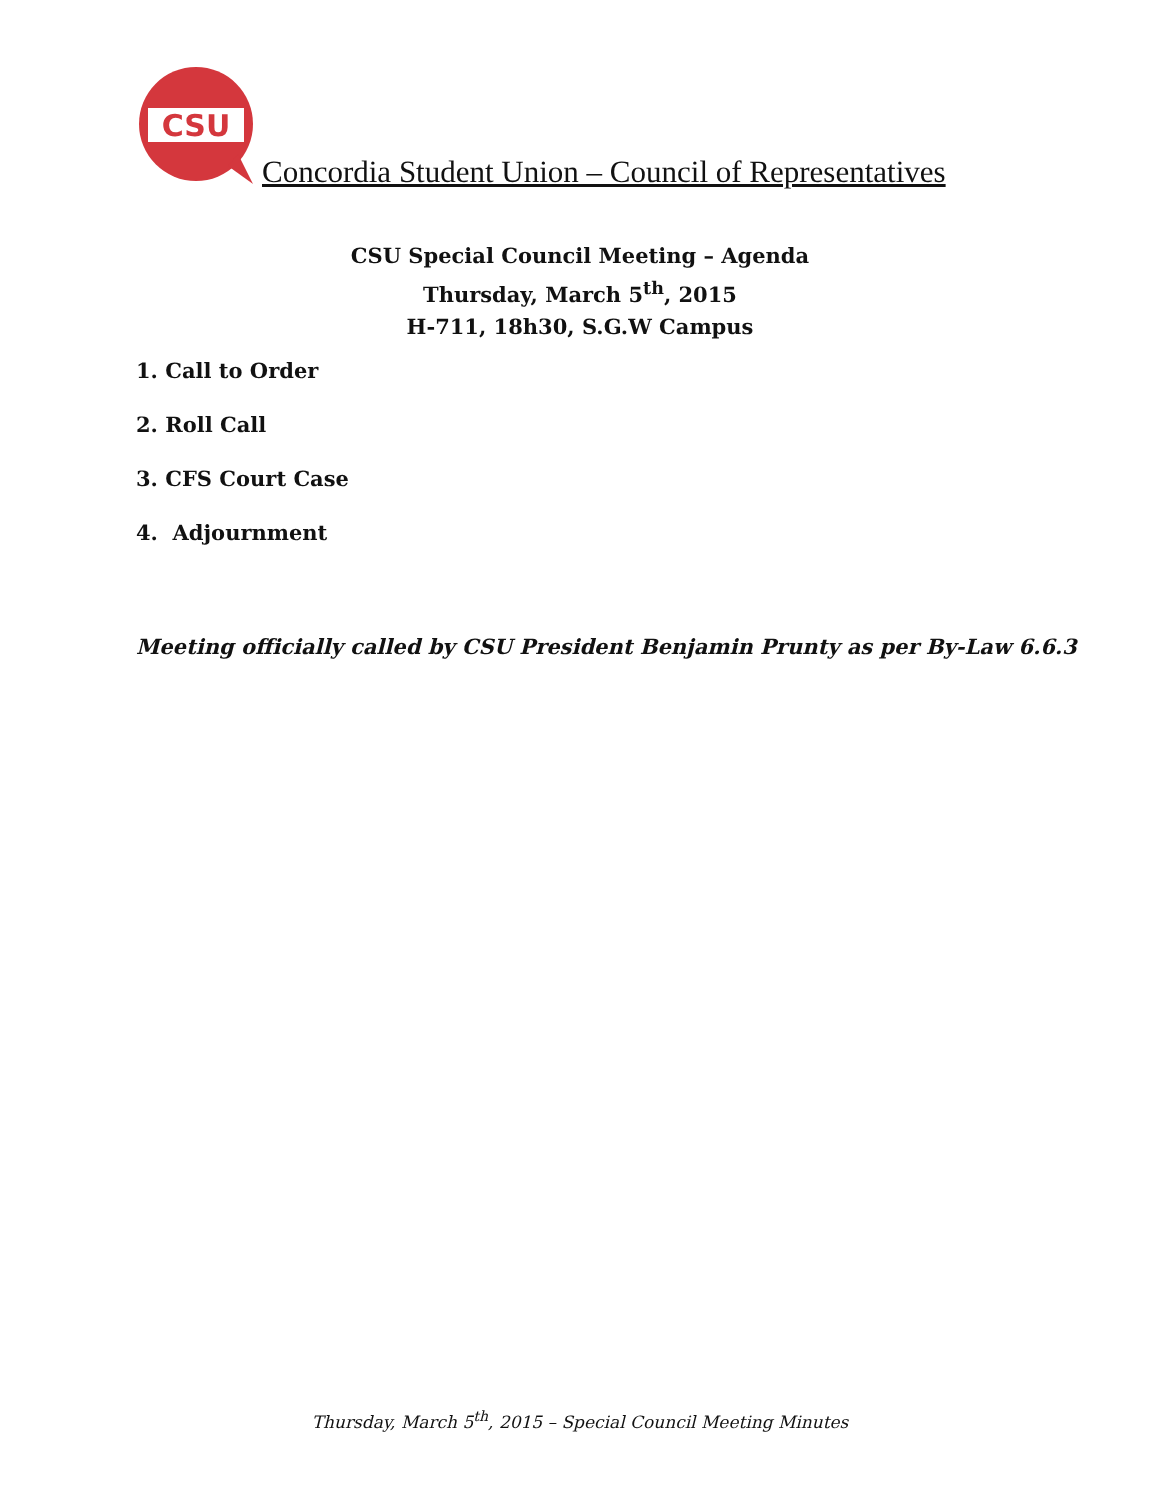CSU
Concordia Student Union – Council of Representatives
CSU Special Council Meeting – Agenda
Thursday, March 5<sup>th</sup>, 2015
H-711, 18h30, S.G.W Campus
1. Call to Order
2. Roll Call
3. CFS Court Case
4. Adjournment
Meeting officially called by CSU President Benjamin Prunty as per By-Law 6.6.3
Thursday, March 5<sup>th</sup>, 2015 – Special Council Meeting Minutes